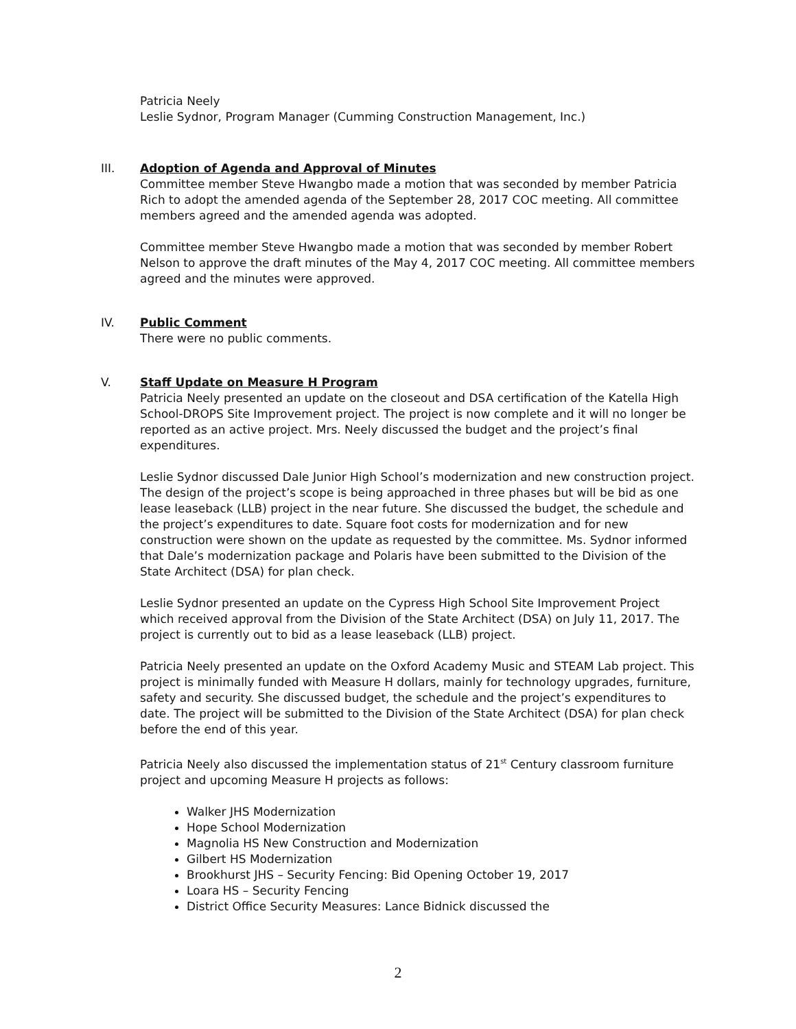Patricia Neely
Leslie Sydnor, Program Manager (Cumming Construction Management, Inc.)
III. Adoption of Agenda and Approval of Minutes
Committee member Steve Hwangbo made a motion that was seconded by member Patricia Rich to adopt the amended agenda of the September 28, 2017 COC meeting. All committee members agreed and the amended agenda was adopted.
Committee member Steve Hwangbo made a motion that was seconded by member Robert Nelson to approve the draft minutes of the May 4, 2017 COC meeting. All committee members agreed and the minutes were approved.
IV. Public Comment
There were no public comments.
V. Staff Update on Measure H Program
Patricia Neely presented an update on the closeout and DSA certification of the Katella High School-DROPS Site Improvement project. The project is now complete and it will no longer be reported as an active project. Mrs. Neely discussed the budget and the project’s final expenditures.
Leslie Sydnor discussed Dale Junior High School’s modernization and new construction project. The design of the project’s scope is being approached in three phases but will be bid as one lease leaseback (LLB) project in the near future. She discussed the budget, the schedule and the project’s expenditures to date. Square foot costs for modernization and for new construction were shown on the update as requested by the committee. Ms. Sydnor informed that Dale’s modernization package and Polaris have been submitted to the Division of the State Architect (DSA) for plan check.
Leslie Sydnor presented an update on the Cypress High School Site Improvement Project which received approval from the Division of the State Architect (DSA) on July 11, 2017. The project is currently out to bid as a lease leaseback (LLB) project.
Patricia Neely presented an update on the Oxford Academy Music and STEAM Lab project. This project is minimally funded with Measure H dollars, mainly for technology upgrades, furniture, safety and security. She discussed budget, the schedule and the project’s expenditures to date. The project will be submitted to the Division of the State Architect (DSA) for plan check before the end of this year.
Patricia Neely also discussed the implementation status of 21<sup>st</sup> Century classroom furniture project and upcoming Measure H projects as follows:
Walker JHS Modernization
Hope School Modernization
Magnolia HS New Construction and Modernization
Gilbert HS Modernization
Brookhurst JHS – Security Fencing: Bid Opening October 19, 2017
Loara HS – Security Fencing
District Office Security Measures: Lance Bidnick discussed the
2